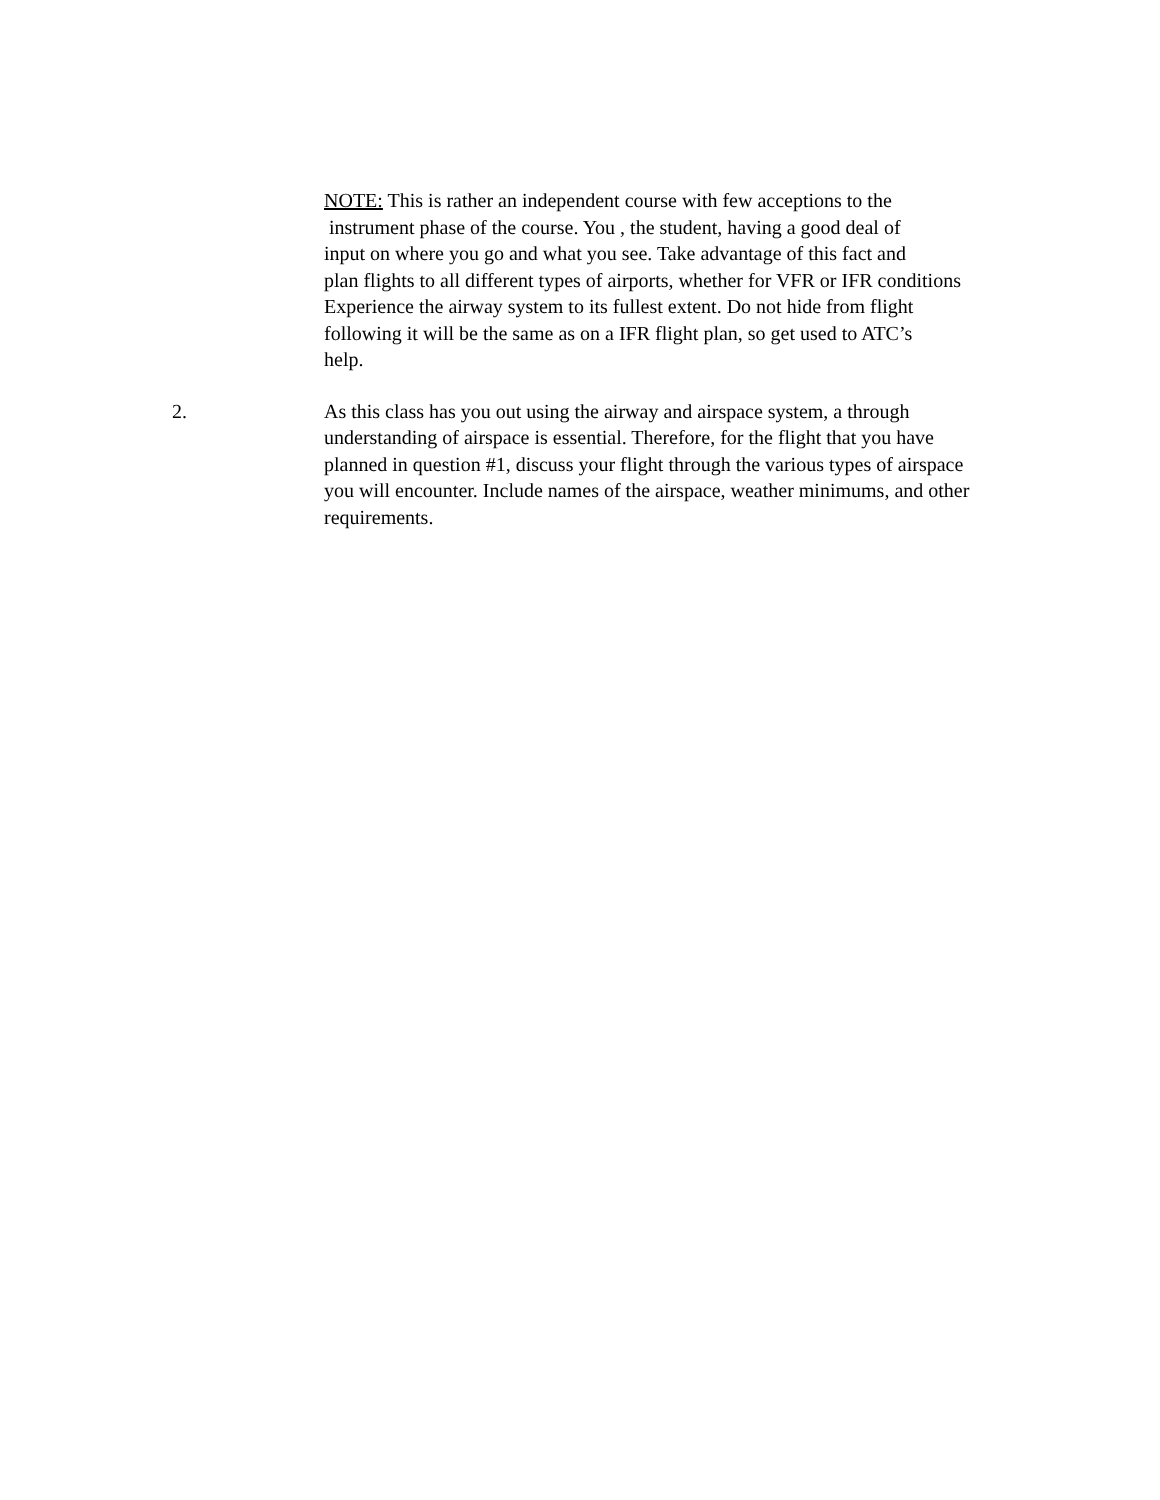NOTE: This is rather an independent course with few acceptions to the
instrument phase of the course. You , the student, having a good deal of
input on where you go and what you see. Take advantage of this fact and
plan flights to all different types of airports, whether for VFR or IFR conditions
Experience the airway system to its fullest extent. Do not hide from flight
following it will be the same as on a IFR flight plan, so get used to ATC’s
help.
2. As this class has you out using the airway and airspace system, a through
understanding of airspace is essential. Therefore, for the flight that you have
planned in question #1, discuss your flight through the various types of airspace
you will encounter. Include names of the airspace, weather minimums, and other
requirements.